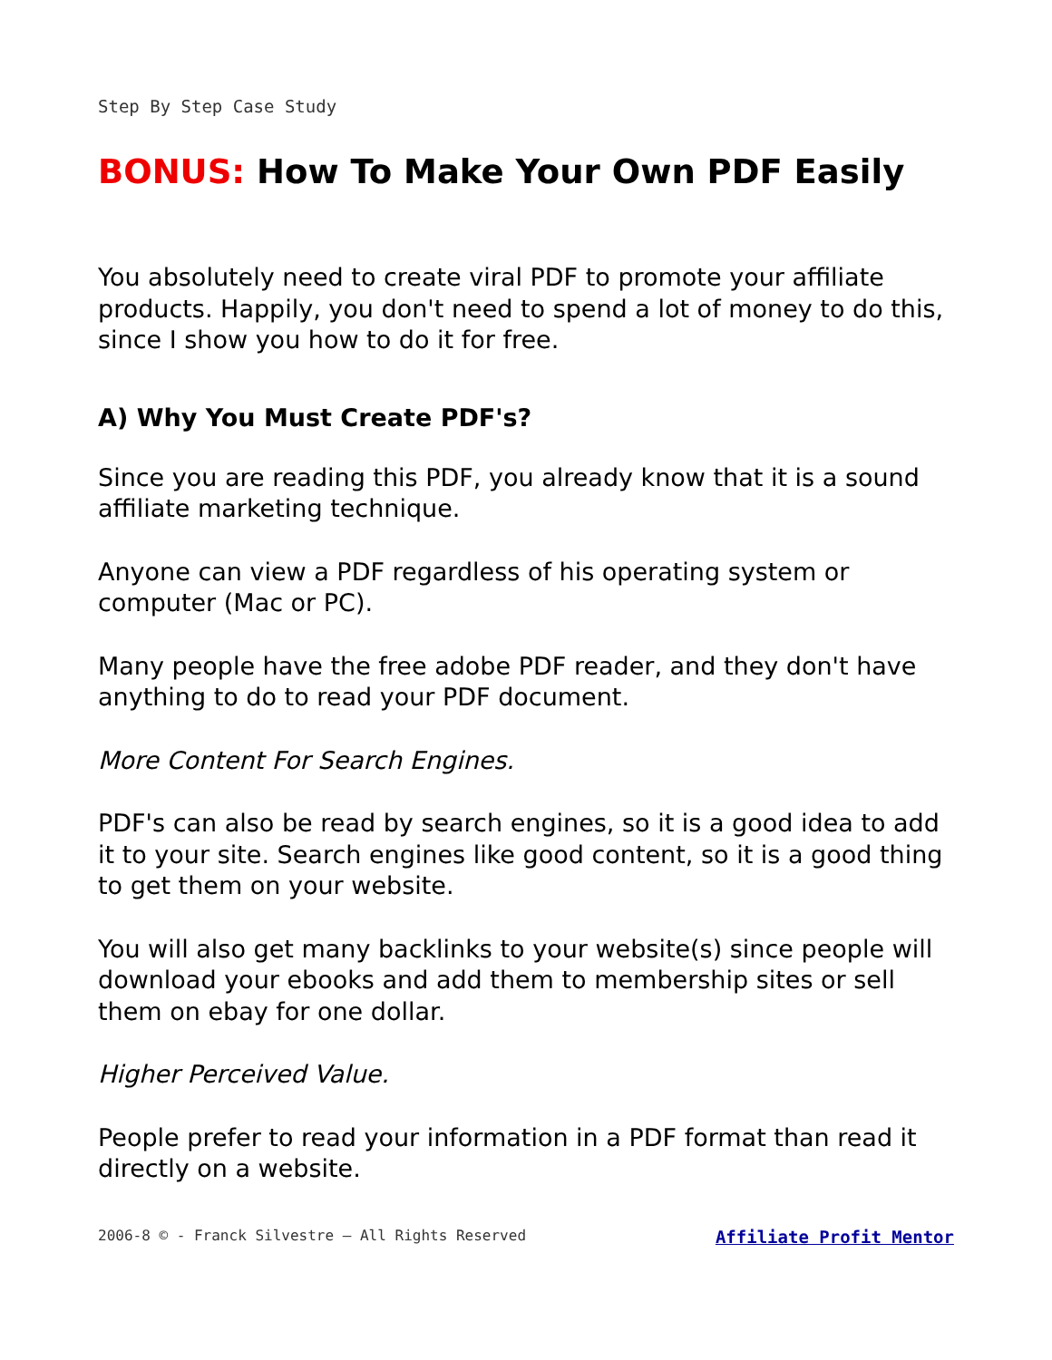Step By Step Case Study
BONUS: How To Make Your Own PDF Easily
You absolutely need to create viral PDF to promote your affiliate products. Happily, you don't need to spend a lot of money to do this, since I show you how to do it for free.
A) Why You Must Create PDF's?
Since you are reading this PDF, you already know that it is a sound affiliate marketing technique.
Anyone can view a PDF regardless of his operating system or computer (Mac or PC).
Many people have the free adobe PDF reader, and they don't have anything to do to read your PDF document.
More Content For Search Engines.
PDF's can also be read by search engines, so it is a good idea to add it to your site. Search engines like good content, so it is a good thing to get them on your website.
You will also get many backlinks to your website(s) since people will download your ebooks and add them to membership sites or sell them on ebay for one dollar.
Higher Perceived Value.
People prefer to read your information in a PDF format than read it directly on a website.
2006-8 © - Franck Silvestre – All Rights Reserved Affiliate Profit Mentor